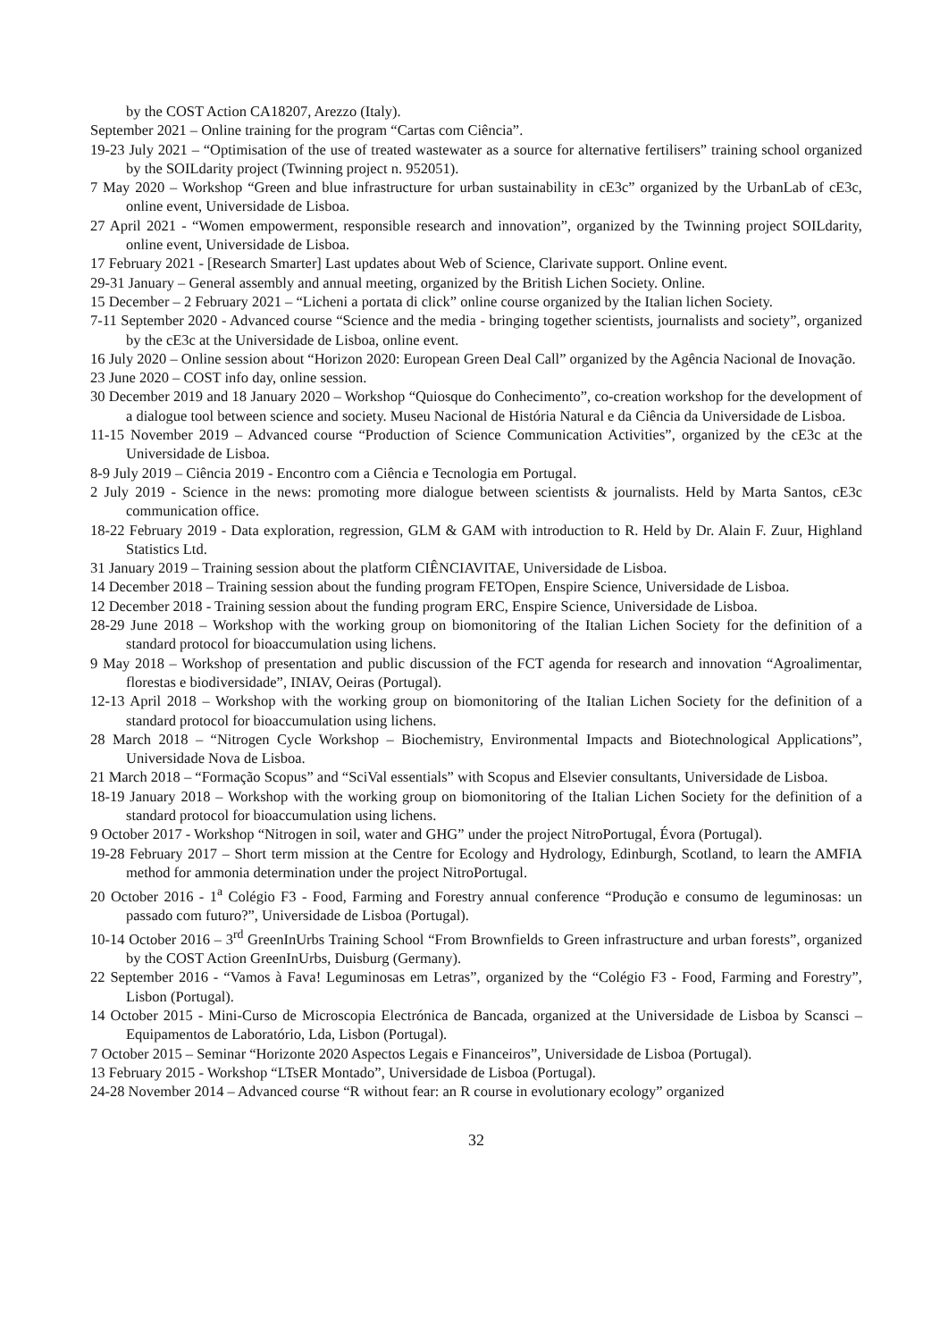by the COST Action CA18207, Arezzo (Italy).
September 2021 – Online training for the program “Cartas com Ciência”.
19-23 July 2021 – “Optimisation of the use of treated wastewater as a source for alternative fertilisers” training school organized by the SOILdarity project (Twinning project n. 952051).
7 May 2020 – Workshop “Green and blue infrastructure for urban sustainability in cE3c” organized by the UrbanLab of cE3c, online event, Universidade de Lisboa.
27 April 2021 - “Women empowerment, responsible research and innovation”, organized by the Twinning project SOILdarity, online event, Universidade de Lisboa.
17 February 2021 - [Research Smarter] Last updates about Web of Science, Clarivate support. Online event.
29-31 January – General assembly and annual meeting, organized by the British Lichen Society. Online.
15 December – 2 February 2021 – “Licheni a portata di click” online course organized by the Italian lichen Society.
7-11 September 2020 - Advanced course “Science and the media - bringing together scientists, journalists and society”, organized by the cE3c at the Universidade de Lisboa, online event.
16 July 2020 – Online session about “Horizon 2020: European Green Deal Call” organized by the Agência Nacional de Inovação.
23 June 2020 – COST info day, online session.
30 December 2019 and 18 January 2020 – Workshop “Quiosque do Conhecimento”, co-creation workshop for the development of a dialogue tool between science and society. Museu Nacional de História Natural e da Ciência da Universidade de Lisboa.
11-15 November 2019 – Advanced course “Production of Science Communication Activities”, organized by the cE3c at the Universidade de Lisboa.
8-9 July 2019 – Ciência 2019 - Encontro com a Ciência e Tecnologia em Portugal.
2 July 2019 - Science in the news: promoting more dialogue between scientists & journalists. Held by Marta Santos, cE3c communication office.
18-22 February 2019 - Data exploration, regression, GLM & GAM with introduction to R. Held by Dr. Alain F. Zuur, Highland Statistics Ltd.
31 January 2019 – Training session about the platform CIÊNCIAVITAE, Universidade de Lisboa.
14 December 2018 – Training session about the funding program FETOpen, Enspire Science, Universidade de Lisboa.
12 December 2018 - Training session about the funding program ERC, Enspire Science, Universidade de Lisboa.
28-29 June 2018 – Workshop with the working group on biomonitoring of the Italian Lichen Society for the definition of a standard protocol for bioaccumulation using lichens.
9 May 2018 – Workshop of presentation and public discussion of the FCT agenda for research and innovation “Agroalimentar, florestas e biodiversidade”, INIAV, Oeiras (Portugal).
12-13 April 2018 – Workshop with the working group on biomonitoring of the Italian Lichen Society for the definition of a standard protocol for bioaccumulation using lichens.
28 March 2018 – “Nitrogen Cycle Workshop – Biochemistry, Environmental Impacts and Biotechnological Applications”, Universidade Nova de Lisboa.
21 March 2018 – “Formação Scopus” and “SciVal essentials” with Scopus and Elsevier consultants, Universidade de Lisboa.
18-19 January 2018 – Workshop with the working group on biomonitoring of the Italian Lichen Society for the definition of a standard protocol for bioaccumulation using lichens.
9 October 2017 - Workshop “Nitrogen in soil, water and GHG” under the project NitroPortugal, Évora (Portugal).
19-28 February 2017 – Short term mission at the Centre for Ecology and Hydrology, Edinburgh, Scotland, to learn the AMFIA method for ammonia determination under the project NitroPortugal.
20 October 2016 - 1<sup>a</sup> Colégio F3 - Food, Farming and Forestry annual conference “Produção e consumo de leguminosas: un passado com futuro?”, Universidade de Lisboa (Portugal).
10-14 October 2016 – 3<sup>rd</sup> GreenInUrbs Training School “From Brownfields to Green infrastructure and urban forests”, organized by the COST Action GreenInUrbs, Duisburg (Germany).
22 September 2016 - “Vamos à Fava! Leguminosas em Letras”, organized by the “Colégio F3 - Food, Farming and Forestry”, Lisbon (Portugal).
14 October 2015 - Mini-Curso de Microscopia Electrónica de Bancada, organized at the Universidade de Lisboa by Scansci – Equipamentos de Laboratório, Lda, Lisbon (Portugal).
7 October 2015 – Seminar “Horizonte 2020 Aspectos Legais e Financeiros”, Universidade de Lisboa (Portugal).
13 February 2015 - Workshop “LTsER Montado”, Universidade de Lisboa (Portugal).
24-28 November 2014 – Advanced course “R without fear: an R course in evolutionary ecology” organized
32